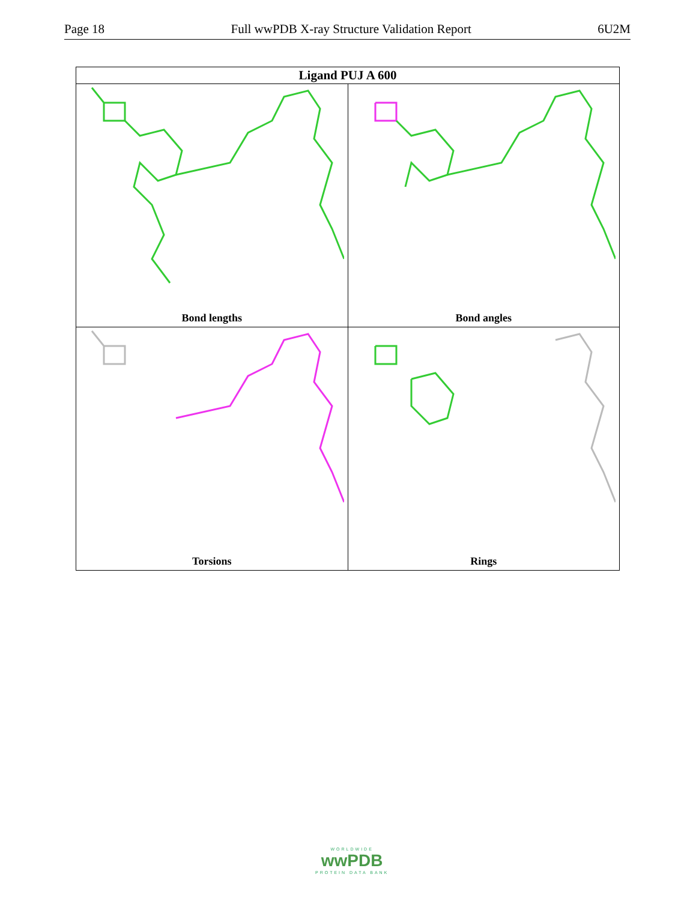Page 18 Full wwPDB X-ray Structure Validation Report 6U2M
| Ligand PUJ A 600 | |
| --- | --- |
| Bond lengths | Bond angles |
| Torsions | Rings |
WORLDWIDE
wwPDB
PROTEIN DATA BANK